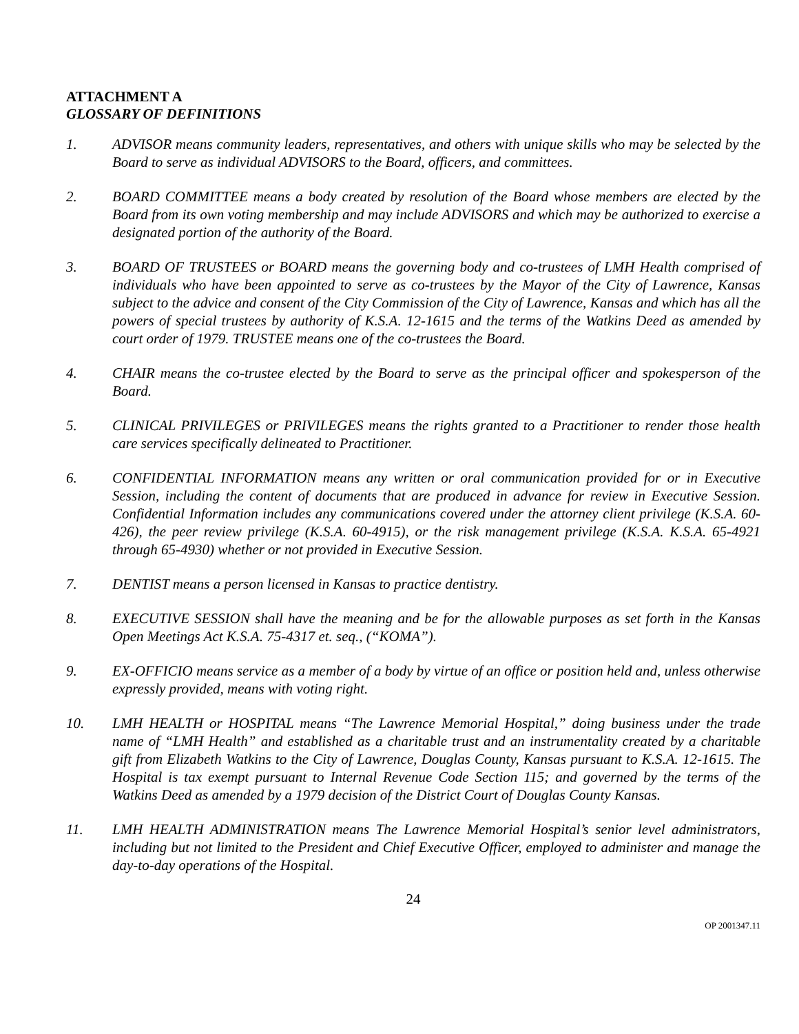ATTACHMENT A
GLOSSARY OF DEFINITIONS
1. ADVISOR means community leaders, representatives, and others with unique skills who may be selected by the Board to serve as individual ADVISORS to the Board, officers, and committees.
2. BOARD COMMITTEE means a body created by resolution of the Board whose members are elected by the Board from its own voting membership and may include ADVISORS and which may be authorized to exercise a designated portion of the authority of the Board.
3. BOARD OF TRUSTEES or BOARD means the governing body and co-trustees of LMH Health comprised of individuals who have been appointed to serve as co-trustees by the Mayor of the City of Lawrence, Kansas subject to the advice and consent of the City Commission of the City of Lawrence, Kansas and which has all the powers of special trustees by authority of K.S.A. 12-1615 and the terms of the Watkins Deed as amended by court order of 1979. TRUSTEE means one of the co-trustees the Board.
4. CHAIR means the co-trustee elected by the Board to serve as the principal officer and spokesperson of the Board.
5. CLINICAL PRIVILEGES or PRIVILEGES means the rights granted to a Practitioner to render those health care services specifically delineated to Practitioner.
6. CONFIDENTIAL INFORMATION means any written or oral communication provided for or in Executive Session, including the content of documents that are produced in advance for review in Executive Session. Confidential Information includes any communications covered under the attorney client privilege (K.S.A. 60-426), the peer review privilege (K.S.A. 60-4915), or the risk management privilege (K.S.A. K.S.A. 65-4921 through 65-4930) whether or not provided in Executive Session.
7. DENTIST means a person licensed in Kansas to practice dentistry.
8. EXECUTIVE SESSION shall have the meaning and be for the allowable purposes as set forth in the Kansas Open Meetings Act K.S.A. 75-4317 et. seq., (“KOMA”).
9. EX-OFFICIO means service as a member of a body by virtue of an office or position held and, unless otherwise expressly provided, means with voting right.
10. LMH HEALTH or HOSPITAL means “The Lawrence Memorial Hospital,” doing business under the trade name of “LMH Health” and established as a charitable trust and an instrumentality created by a charitable gift from Elizabeth Watkins to the City of Lawrence, Douglas County, Kansas pursuant to K.S.A. 12-1615. The Hospital is tax exempt pursuant to Internal Revenue Code Section 115; and governed by the terms of the Watkins Deed as amended by a 1979 decision of the District Court of Douglas County Kansas.
11. LMH HEALTH ADMINISTRATION means The Lawrence Memorial Hospital’s senior level administrators, including but not limited to the President and Chief Executive Officer, employed to administer and manage the day-to-day operations of the Hospital.
24
OP 2001347.11